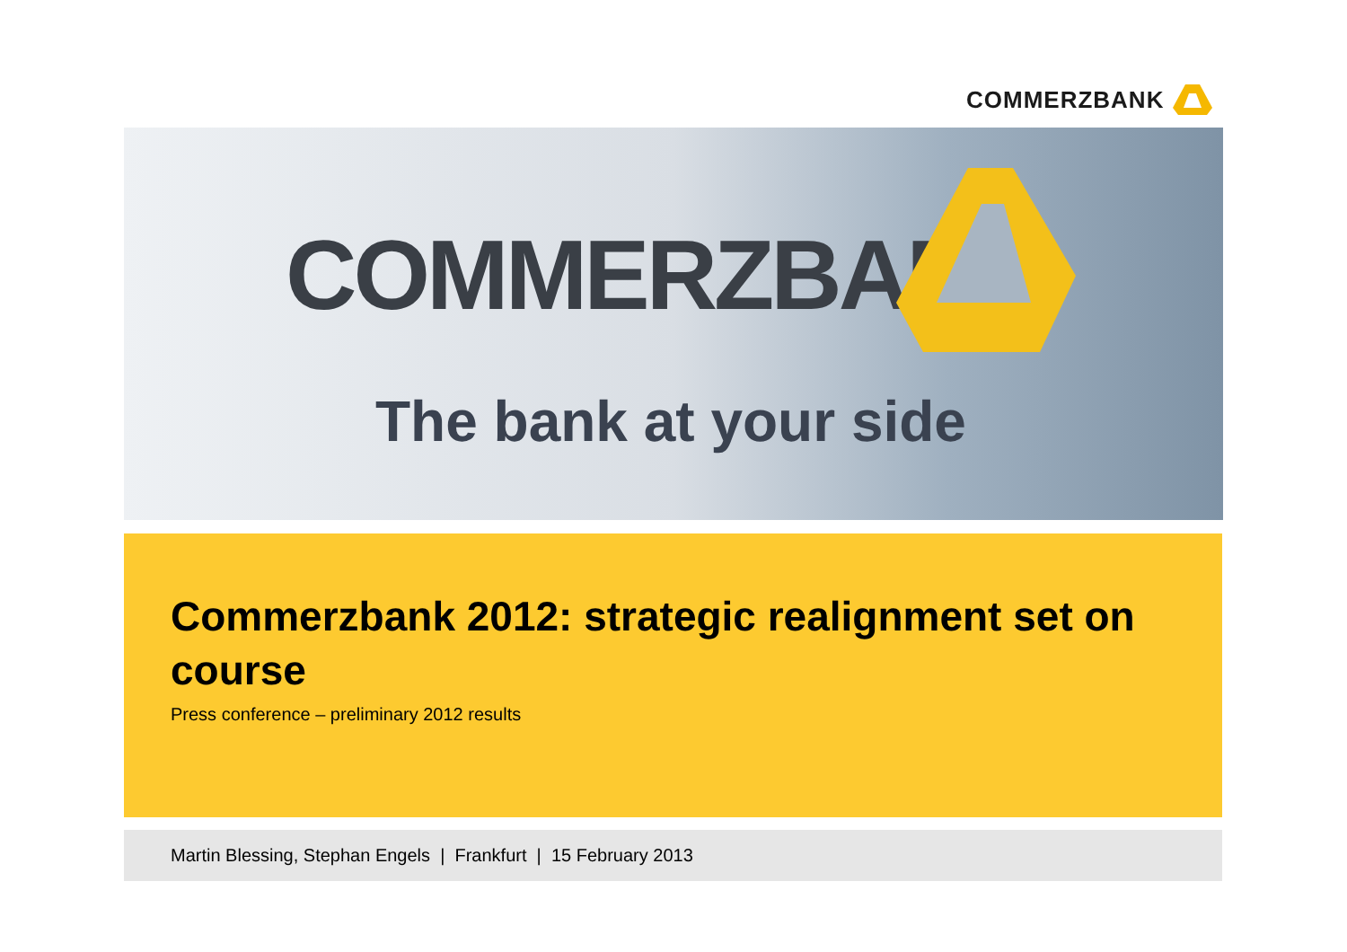COMMERZBANK
COMMERZBANK
The bank at your side
Commerzbank 2012: strategic realignment set on course
Press conference – preliminary 2012 results
Martin Blessing, Stephan Engels | Frankfurt | 15 February 2013